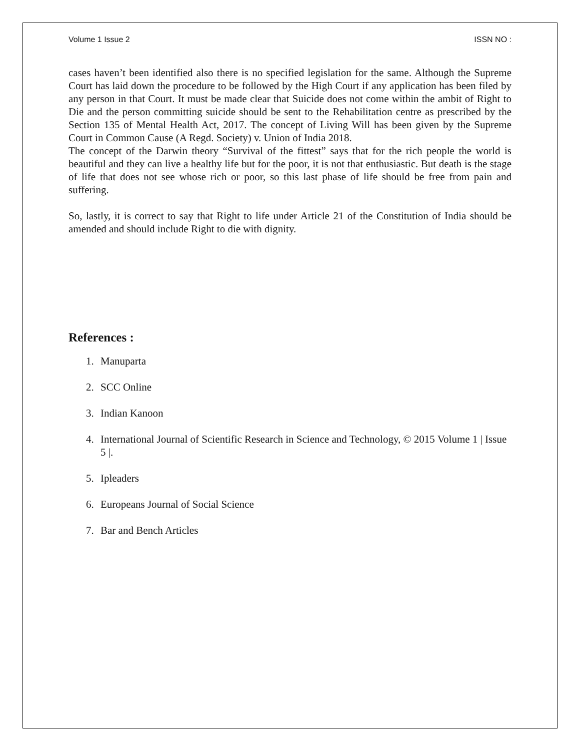Volume 1 Issue 2 ISSN NO :
cases haven’t been identified also there is no specified legislation for the same. Although the Supreme Court has laid down the procedure to be followed by the High Court if any application has been filed by any person in that Court. It must be made clear that Suicide does not come within the ambit of Right to Die and the person committing suicide should be sent to the Rehabilitation centre as prescribed by the Section 135 of Mental Health Act, 2017. The concept of Living Will has been given by the Supreme Court in Common Cause (A Regd. Society) v. Union of India 2018.
The concept of the Darwin theory “Survival of the fittest” says that for the rich people the world is beautiful and they can live a healthy life but for the poor, it is not that enthusiastic. But death is the stage of life that does not see whose rich or poor, so this last phase of life should be free from pain and suffering.
So, lastly, it is correct to say that Right to life under Article 21 of the Constitution of India should be amended and should include Right to die with dignity.
References :
1. Manuparta
2. SCC Online
3. Indian Kanoon
4. International Journal of Scientific Research in Science and Technology, © 2015 Volume 1 | Issue 5 |.
5. Ipleaders
6. Europeans Journal of Social Science
7. Bar and Bench Articles